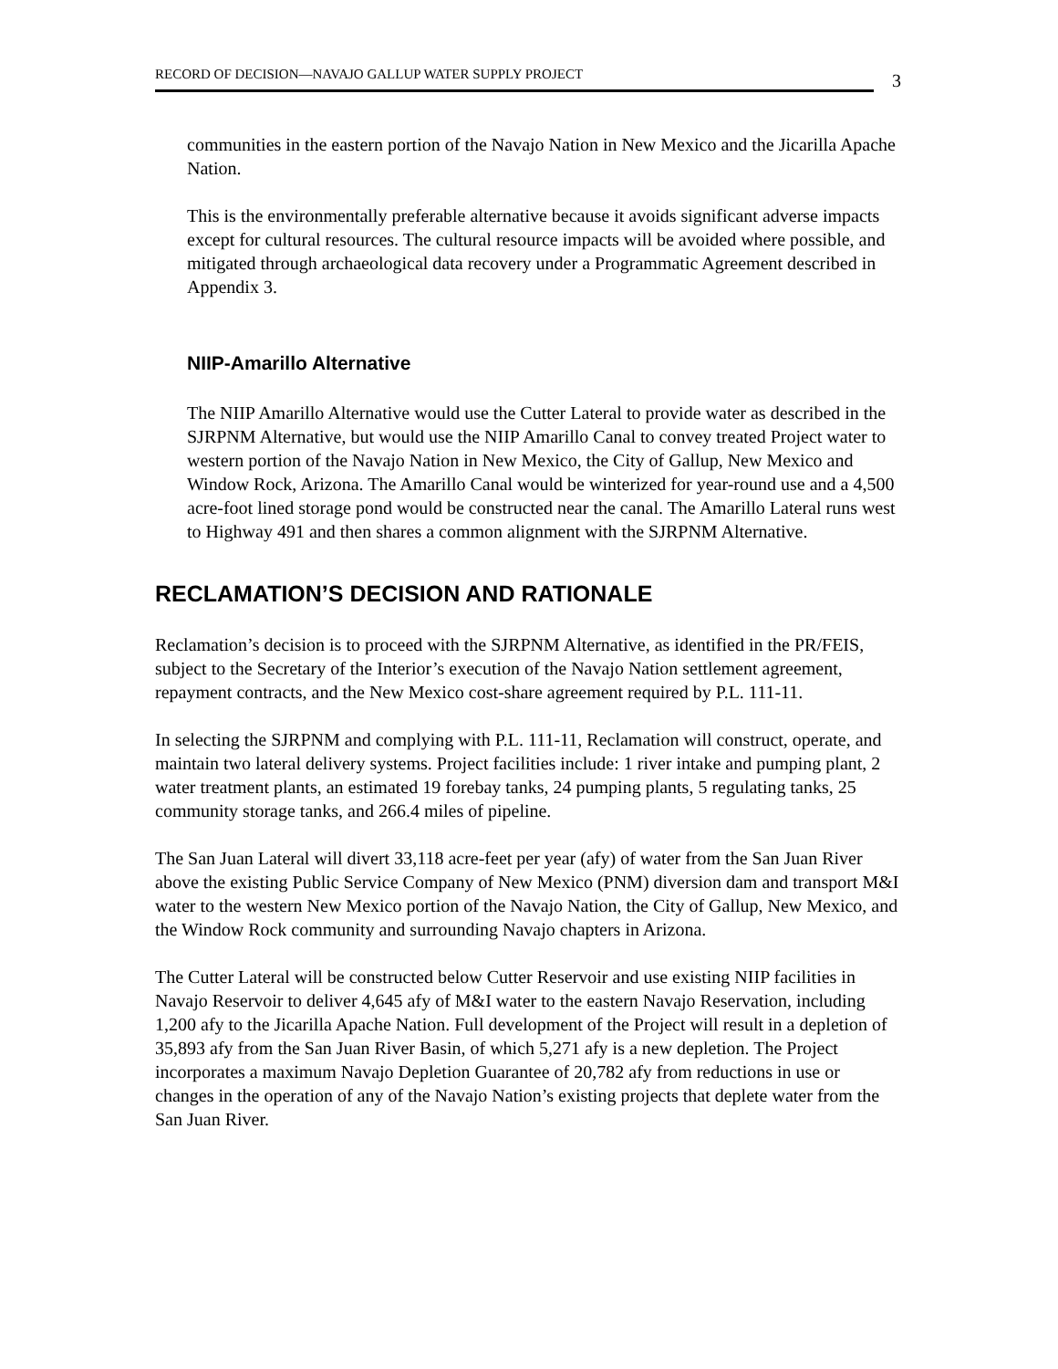RECORD OF DECISION—NAVAJO GALLUP WATER SUPPLY PROJECT
3
communities in the eastern portion of the Navajo Nation in New Mexico and the Jicarilla Apache Nation.
This is the environmentally preferable alternative because it avoids significant adverse impacts except for cultural resources. The cultural resource impacts will be avoided where possible, and mitigated through archaeological data recovery under a Programmatic Agreement described in Appendix 3.
NIIP-Amarillo Alternative
The NIIP Amarillo Alternative would use the Cutter Lateral to provide water as described in the SJRPNM Alternative, but would use the NIIP Amarillo Canal to convey treated Project water to western portion of the Navajo Nation in New Mexico, the City of Gallup, New Mexico and Window Rock, Arizona. The Amarillo Canal would be winterized for year-round use and a 4,500 acre-foot lined storage pond would be constructed near the canal. The Amarillo Lateral runs west to Highway 491 and then shares a common alignment with the SJRPNM Alternative.
RECLAMATION’S DECISION AND RATIONALE
Reclamation’s decision is to proceed with the SJRPNM Alternative, as identified in the PR/FEIS, subject to the Secretary of the Interior’s execution of the Navajo Nation settlement agreement, repayment contracts, and the New Mexico cost-share agreement required by P.L. 111-11.
In selecting the SJRPNM and complying with P.L. 111-11, Reclamation will construct, operate, and maintain two lateral delivery systems. Project facilities include: 1 river intake and pumping plant, 2 water treatment plants, an estimated 19 forebay tanks, 24 pumping plants, 5 regulating tanks, 25 community storage tanks, and 266.4 miles of pipeline.
The San Juan Lateral will divert 33,118 acre-feet per year (afy) of water from the San Juan River above the existing Public Service Company of New Mexico (PNM) diversion dam and transport M&I water to the western New Mexico portion of the Navajo Nation, the City of Gallup, New Mexico, and the Window Rock community and surrounding Navajo chapters in Arizona.
The Cutter Lateral will be constructed below Cutter Reservoir and use existing NIIP facilities in Navajo Reservoir to deliver 4,645 afy of M&I water to the eastern Navajo Reservation, including 1,200 afy to the Jicarilla Apache Nation. Full development of the Project will result in a depletion of 35,893 afy from the San Juan River Basin, of which 5,271 afy is a new depletion. The Project incorporates a maximum Navajo Depletion Guarantee of 20,782 afy from reductions in use or changes in the operation of any of the Navajo Nation’s existing projects that deplete water from the San Juan River.